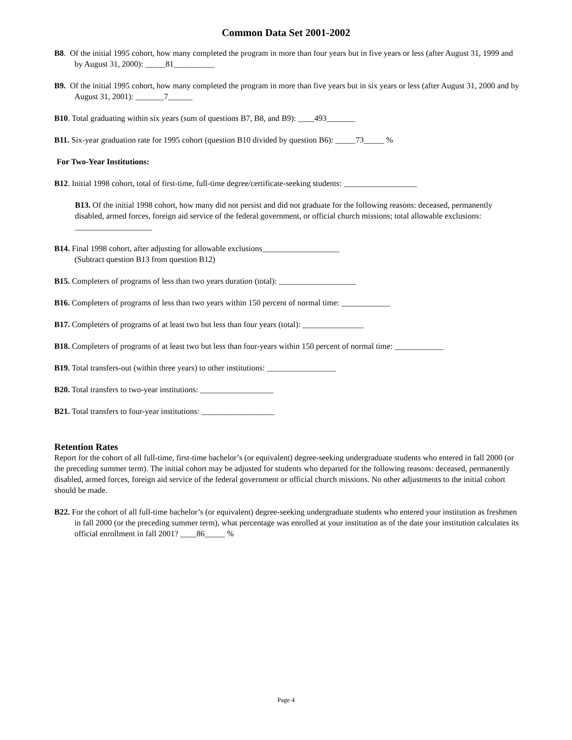Common Data Set 2001-2002
B8. Of the initial 1995 cohort, how many completed the program in more than four years but in five years or less (after August 31, 1999 and by August 31, 2000): _____81__________
B9. Of the initial 1995 cohort, how many completed the program in more than five years but in six years or less (after August 31, 2000 and by August 31, 2001): _______7______
B10. Total graduating within six years (sum of questions B7, B8, and B9): ____493_______
B11. Six-year graduation rate for 1995 cohort (question B10 divided by question B6): _____73_____ %
For Two-Year Institutions:
B12. Initial 1998 cohort, total of first-time, full-time degree/certificate-seeking students: __________________
B13. Of the initial 1998 cohort, how many did not persist and did not graduate for the following reasons: deceased, permanently disabled, armed forces, foreign aid service of the federal government, or official church missions; total allowable exclusions: ___________________
B14. Final 1998 cohort, after adjusting for allowable exclusions___________________
(Subtract question B13 from question B12)
B15. Completers of programs of less than two years duration (total): ___________________
B16. Completers of programs of less than two years within 150 percent of normal time: ____________
B17. Completers of programs of at least two but less than four years (total): _______________
B18. Completers of programs of at least two but less than four-years within 150 percent of normal time: ____________
B19. Total transfers-out (within three years) to other institutions: _________________
B20. Total transfers to two-year institutions: __________________
B21. Total transfers to four-year institutions: __________________
Retention Rates
Report for the cohort of all full-time, first-time bachelor’s (or equivalent) degree-seeking undergraduate students who entered in fall 2000 (or the preceding summer term). The initial cohort may be adjusted for students who departed for the following reasons: deceased, permanently disabled, armed forces, foreign aid service of the federal government or official church missions. No other adjustments to the initial cohort should be made.
B22. For the cohort of all full-time bachelor’s (or equivalent) degree-seeking undergraduate students who entered your institution as freshmen in fall 2000 (or the preceding summer term), what percentage was enrolled at your institution as of the date your institution calculates its official enrollment in fall 2001? ____86_____ %
Page 4